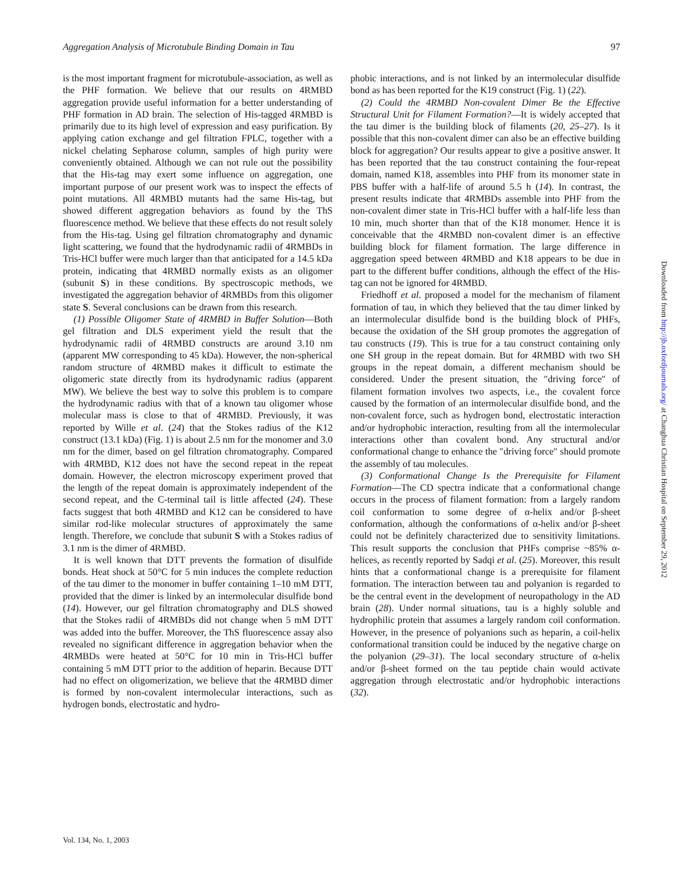Aggregation Analysis of Microtubule Binding Domain in Tau 97
is the most important fragment for microtubule-association, as well as the PHF formation. We believe that our results on 4RMBD aggregation provide useful information for a better understanding of PHF formation in AD brain. The selection of His-tagged 4RMBD is primarily due to its high level of expression and easy purification. By applying cation exchange and gel filtration FPLC, together with a nickel chelating Sepharose column, samples of high purity were conveniently obtained. Although we can not rule out the possibility that the His-tag may exert some influence on aggregation, one important purpose of our present work was to inspect the effects of point mutations. All 4RMBD mutants had the same His-tag, but showed different aggregation behaviors as found by the ThS fluorescence method. We believe that these effects do not result solely from the His-tag. Using gel filtration chromatography and dynamic light scattering, we found that the hydrodynamic radii of 4RMBDs in Tris-HCl buffer were much larger than that anticipated for a 14.5 kDa protein, indicating that 4RMBD normally exists as an oligomer (subunit S) in these conditions. By spectroscopic methods, we investigated the aggregation behavior of 4RMBDs from this oligomer state S. Several conclusions can be drawn from this research.
(1) Possible Oligomer State of 4RMBD in Buffer Solution—Both gel filtration and DLS experiment yield the result that the hydrodynamic radii of 4RMBD constructs are around 3.10 nm (apparent MW corresponding to 45 kDa). However, the non-spherical random structure of 4RMBD makes it difficult to estimate the oligomeric state directly from its hydrodynamic radius (apparent MW). We believe the best way to solve this problem is to compare the hydrodynamic radius with that of a known tau oligomer whose molecular mass is close to that of 4RMBD. Previously, it was reported by Wille et al. (24) that the Stokes radius of the K12 construct (13.1 kDa) (Fig. 1) is about 2.5 nm for the monomer and 3.0 nm for the dimer, based on gel filtration chromatography. Compared with 4RMBD, K12 does not have the second repeat in the repeat domain. However, the electron microscopy experiment proved that the length of the repeat domain is approximately independent of the second repeat, and the C-terminal tail is little affected (24). These facts suggest that both 4RMBD and K12 can be considered to have similar rod-like molecular structures of approximately the same length. Therefore, we conclude that subunit S with a Stokes radius of 3.1 nm is the dimer of 4RMBD.
It is well known that DTT prevents the formation of disulfide bonds. Heat shock at 50°C for 5 min induces the complete reduction of the tau dimer to the monomer in buffer containing 1–10 mM DTT, provided that the dimer is linked by an intermolecular disulfide bond (14). However, our gel filtration chromatography and DLS showed that the Stokes radii of 4RMBDs did not change when 5 mM DTT was added into the buffer. Moreover, the ThS fluorescence assay also revealed no significant difference in aggregation behavior when the 4RMBDs were heated at 50°C for 10 min in Tris-HCl buffer containing 5 mM DTT prior to the addition of heparin. Because DTT had no effect on oligomerization, we believe that the 4RMBD dimer is formed by non-covalent intermolecular interactions, such as hydrogen bonds, electrostatic and hydro-
phobic interactions, and is not linked by an intermolecular disulfide bond as has been reported for the K19 construct (Fig. 1) (22).
(2) Could the 4RMBD Non-covalent Dimer Be the Effective Structural Unit for Filament Formation?—It is widely accepted that the tau dimer is the building block of filaments (20, 25–27). Is it possible that this non-covalent dimer can also be an effective building block for aggregation? Our results appear to give a positive answer. It has been reported that the tau construct containing the four-repeat domain, named K18, assembles into PHF from its monomer state in PBS buffer with a half-life of around 5.5 h (14). In contrast, the present results indicate that 4RMBDs assemble into PHF from the non-covalent dimer state in Tris-HCl buffer with a half-life less than 10 min, much shorter than that of the K18 monomer. Hence it is conceivable that the 4RMBD non-covalent dimer is an effective building block for filament formation. The large difference in aggregation speed between 4RMBD and K18 appears to be due in part to the different buffer conditions, although the effect of the His-tag can not be ignored for 4RMBD.
Friedhoff et al. proposed a model for the mechanism of filament formation of tau, in which they believed that the tau dimer linked by an intermolecular disulfide bond is the building block of PHFs, because the oxidation of the SH group promotes the aggregation of tau constructs (19). This is true for a tau construct containing only one SH group in the repeat domain. But for 4RMBD with two SH groups in the repeat domain, a different mechanism should be considered. Under the present situation, the ″driving force″ of filament formation involves two aspects, i.e., the covalent force caused by the formation of an intermolecular disulfide bond, and the non-covalent force, such as hydrogen bond, electrostatic interaction and/or hydrophobic interaction, resulting from all the intermolecular interactions other than covalent bond. Any structural and/or conformational change to enhance the ″driving force″ should promote the assembly of tau molecules.
(3) Conformational Change Is the Prerequisite for Filament Formation—The CD spectra indicate that a conformational change occurs in the process of filament formation: from a largely random coil conformation to some degree of α-helix and/or β-sheet conformation, although the conformations of α-helix and/or β-sheet could not be definitely characterized due to sensitivity limitations. This result supports the conclusion that PHFs comprise ~85% α-helices, as recently reported by Sadqi et al. (25). Moreover, this result hints that a conformational change is a prerequisite for filament formation. The interaction between tau and polyanion is regarded to be the central event in the development of neuropathology in the AD brain (28). Under normal situations, tau is a highly soluble and hydrophilic protein that assumes a largely random coil conformation. However, in the presence of polyanions such as heparin, a coil-helix conformational transition could be induced by the negative charge on the polyanion (29–31). The local secondary structure of α-helix and/or β-sheet formed on the tau peptide chain would activate aggregation through electrostatic and/or hydrophobic interactions (32).
Vol. 134, No. 1, 2003
Downloaded from http://jb.oxfordjournals.org/ at Changhua Christian Hospital on September 29, 2012